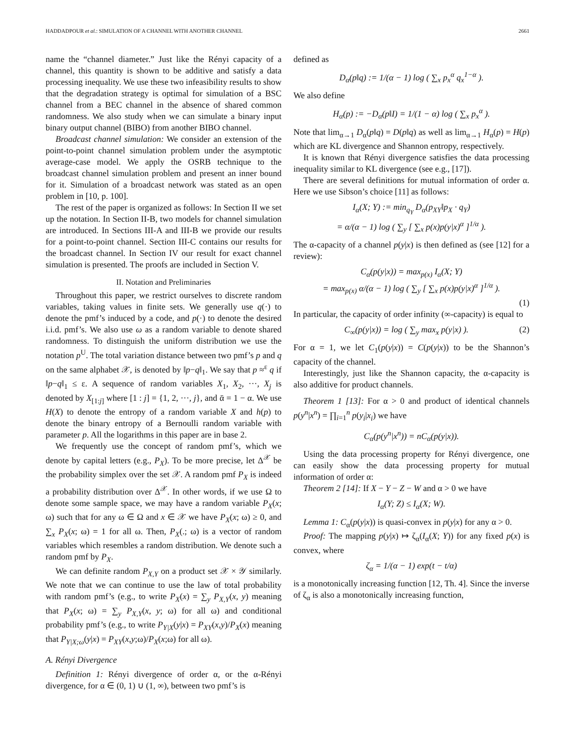HADDADPOUR et al.: SIMULATION OF A CHANNEL WITH ANOTHER CHANNEL 2661
name the “channel diameter.” Just like the Rényi capacity of a channel, this quantity is shown to be additive and satisfy a data processing inequality. We use these two infeasibility results to show that the degradation strategy is optimal for simulation of a BSC channel from a BEC channel in the absence of shared common randomness. We also study when we can simulate a binary input binary output channel (BIBO) from another BIBO channel.
Broadcast channel simulation: We consider an extension of the point-to-point channel simulation problem under the asymptotic average-case model. We apply the OSRB technique to the broadcast channel simulation problem and present an inner bound for it. Simulation of a broadcast network was stated as an open problem in [10, p. 100].
The rest of the paper is organized as follows: In Section II we set up the notation. In Section II-B, two models for channel simulation are introduced. In Sections III-A and III-B we provide our results for a point-to-point channel. Section III-C contains our results for the broadcast channel. In Section IV our result for exact channel simulation is presented. The proofs are included in Section V.
II. Notation and Preliminaries
Throughout this paper, we restrict ourselves to discrete random variables, taking values in finite sets. We generally use q(·) to denote the pmf’s induced by a code, and p(·) to denote the desired i.i.d. pmf’s. We also use ω as a random variable to denote shared randomness. To distinguish the uniform distribution we use the notation p<sup>U</sup>. The total variation distance between two pmf’s p and q on the same alphabet 𝒳, is denoted by ‖p−q‖<sub>1</sub>. We say that p ≈<sup>ε</sup> q if ‖p−q‖<sub>1</sub> ≤ ε. A sequence of random variables X<sub>1</sub>, X<sub>2</sub>, ···, X<sub>j</sub> is denoted by X<sub>[1:j]</sub> where [1 : j] = {1, 2, ···, j}, and ᾱ = 1 − α. We use H(X) to denote the entropy of a random variable X and h(p) to denote the binary entropy of a Bernoulli random variable with parameter p. All the logarithms in this paper are in base 2.
We frequently use the concept of random pmf’s, which we denote by capital letters (e.g., P<sub>X</sub>). To be more precise, let Δ<sup>𝒳</sup> be the probability simplex over the set 𝒳. A random pmf P<sub>X</sub> is indeed a probability distribution over Δ<sup>𝒳</sup>. In other words, if we use Ω to denote some sample space, we may have a random variable P<sub>X</sub>(x; ω) such that for any ω ∈ Ω and x ∈ 𝒳 we have P<sub>X</sub>(x; ω) ≥ 0, and ∑<sub>x</sub> P<sub>X</sub>(x; ω) = 1 for all ω. Then, P<sub>X</sub>(.; ω) is a vector of random variables which resembles a random distribution. We denote such a random pmf by P<sub>X</sub>.
We can definite random P<sub>X,Y</sub> on a product set 𝒳 × 𝒴 similarly. We note that we can continue to use the law of total probability with random pmf’s (e.g., to write P<sub>X</sub>(x) = ∑<sub>y</sub> P<sub>X,Y</sub>(x, y) meaning that P<sub>X</sub>(x; ω) = ∑<sub>y</sub> P<sub>X,Y</sub>(x, y; ω) for all ω) and conditional probability pmf’s (e.g., to write P<sub>Y|X</sub>(y|x) = P<sub>XY</sub>(x,y)/P<sub>X</sub>(x) meaning that P<sub>Y|X;ω</sub>(y|x) = P<sub>XY</sub>(x,y;ω)/P<sub>X</sub>(x;ω) for all ω).
A. Rényi Divergence
Definition 1: Rényi divergence of order α, or the α-Rényi divergence, for α ∈ (0, 1) ∪ (1, ∞), between two pmf’s is
defined as
D<sub>α</sub>(p‖q) := 1/(α − 1) log ( ∑<sub>x</sub> p<sub>x</sub><sup>α</sup> q<sub>x</sub><sup>1−α</sup> ).
We also define
H<sub>α</sub>(p) := −D<sub>α</sub>(p‖I) = 1/(1 − α) log ( ∑<sub>x</sub> p<sub>x</sub><sup>α</sup> ).
Note that lim<sub>α→1</sub> D<sub>α</sub>(p‖q) = D(p‖q) as well as lim<sub>α→1</sub> H<sub>α</sub>(p) = H(p) which are KL divergence and Shannon entropy, respectively.
It is known that Rényi divergence satisfies the data processing inequality similar to KL divergence (see e.g., [17]).
There are several definitions for mutual information of order α. Here we use Sibson’s choice [11] as follows:
I<sub>α</sub>(X; Y) := min<sub>q<sub>Y</sub></sub> D<sub>α</sub>(p<sub>XY</sub>‖p<sub>X</sub> · q<sub>Y</sub>)
= α/(α − 1) log ( ∑<sub>y</sub> [ ∑<sub>x</sub> p(x)p(y|x)<sup>α</sup> ]<sup>1/α</sup> ).
The α-capacity of a channel p(y|x) is then defined as (see [12] for a review):
C<sub>α</sub>(p(y|x)) = max<sub>p(x)</sub> I<sub>α</sub>(X; Y)
= max<sub>p(x)</sub> α/(α − 1) log ( ∑<sub>y</sub> [ ∑<sub>x</sub> p(x)p(y|x)<sup>α</sup> ]<sup>1/α</sup> ).
(1)
In particular, the capacity of order infinity (∞-capacity) is equal to
C<sub>∞</sub>(p(y|x)) = log ( ∑<sub>y</sub> max<sub>x</sub> p(y|x) ). (2)
For α = 1, we let C<sub>1</sub>(p(y|x)) = C(p(y|x)) to be the Shannon’s capacity of the channel.
Interestingly, just like the Shannon capacity, the α-capacity is also additive for product channels.
Theorem 1 [13]: For α > 0 and product of identical channels p(y<sup>n</sup>|x<sup>n</sup>) = ∏<sub>i=1</sub><sup>n</sup> p(y<sub>i</sub>|x<sub>i</sub>) we have
C<sub>α</sub>(p(y<sup>n</sup>|x<sup>n</sup>)) = nC<sub>α</sub>(p(y|x)).
Using the data processing property for Rényi divergence, one can easily show the data processing property for mutual information of order α:
Theorem 2 [14]: If X − Y − Z − W and α > 0 we have
I<sub>α</sub>(Y; Z) ≤ I<sub>α</sub>(X; W).
Lemma 1: C<sub>α</sub>(p(y|x)) is quasi-convex in p(y|x) for any α > 0.
Proof: The mapping p(y|x) ↦ ζ<sub>α</sub>(I<sub>α</sub>(X; Y)) for any fixed p(x) is convex, where
ζ<sub>α</sub> = 1/(α − 1) exp(t − t/α)
is a monotonically increasing function [12, Th. 4]. Since the inverse of ζ<sub>α</sub> is also a monotonically increasing function,